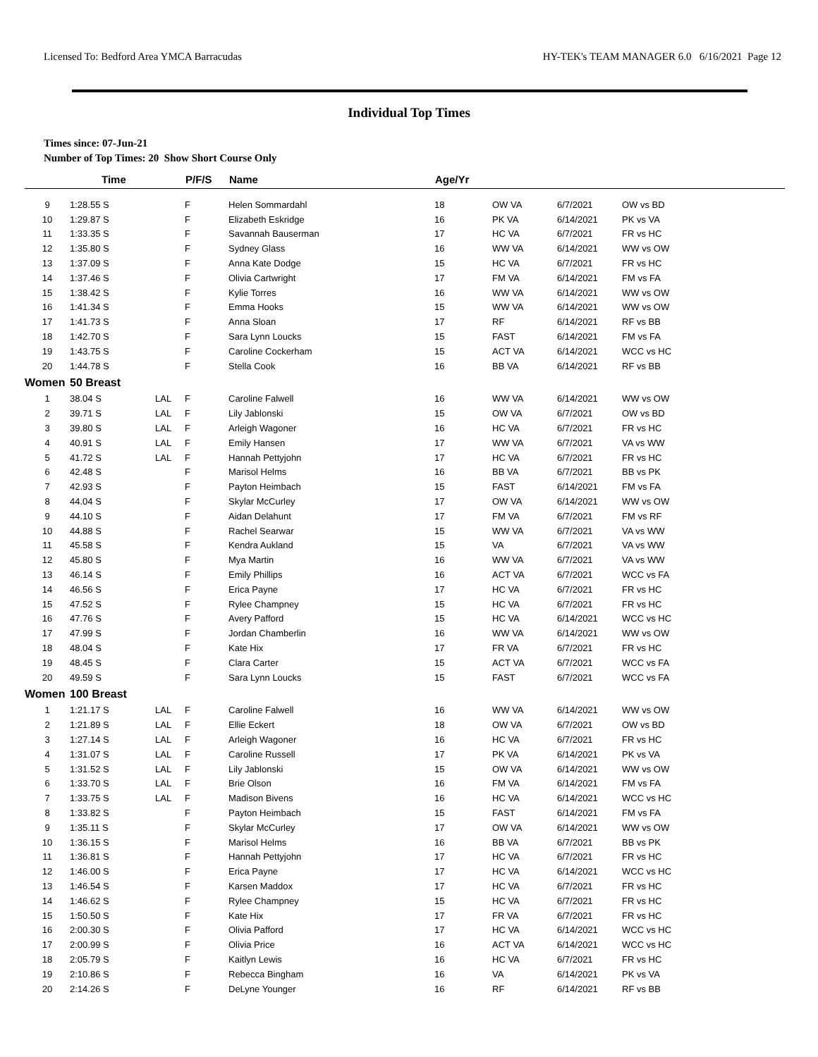Licensed To: Bedford Area YMCA Barracudas HY-TEK's TEAM MANAGER 6.0 6/16/2021 Page 12
Individual Top Times
Times since: 07-Jun-21
Number of Top Times: 20 Show Short Course Only
| | Time | | P/F/S | Name | Age/Yr | | | |
| --- | --- | --- | --- | --- | --- | --- | --- | --- |
| 9 | 1:28.55 S | | F | Helen Sommardahl | 18 | OW VA | 6/7/2021 | OW vs BD |
| 10 | 1:29.87 S | | F | Elizabeth Eskridge | 16 | PK VA | 6/14/2021 | PK vs VA |
| 11 | 1:33.35 S | | F | Savannah Bauserman | 17 | HC VA | 6/7/2021 | FR vs HC |
| 12 | 1:35.80 S | | F | Sydney Glass | 16 | WW VA | 6/14/2021 | WW vs OW |
| 13 | 1:37.09 S | | F | Anna Kate Dodge | 15 | HC VA | 6/7/2021 | FR vs HC |
| 14 | 1:37.46 S | | F | Olivia Cartwright | 17 | FM VA | 6/14/2021 | FM vs FA |
| 15 | 1:38.42 S | | F | Kylie Torres | 16 | WW VA | 6/14/2021 | WW vs OW |
| 16 | 1:41.34 S | | F | Emma Hooks | 15 | WW VA | 6/14/2021 | WW vs OW |
| 17 | 1:41.73 S | | F | Anna Sloan | 17 | RF | 6/14/2021 | RF vs BB |
| 18 | 1:42.70 S | | F | Sara Lynn Loucks | 15 | FAST | 6/14/2021 | FM vs FA |
| 19 | 1:43.75 S | | F | Caroline Cockerham | 15 | ACT VA | 6/14/2021 | WCC vs HC |
| 20 | 1:44.78 S | | F | Stella Cook | 16 | BB VA | 6/14/2021 | RF vs BB |
| Women | 50 Breast | | | | | | | |
| 1 | 38.04 S | LAL | F | Caroline Falwell | 16 | WW VA | 6/14/2021 | WW vs OW |
| 2 | 39.71 S | LAL | F | Lily Jablonski | 15 | OW VA | 6/7/2021 | OW vs BD |
| 3 | 39.80 S | LAL | F | Arleigh Wagoner | 16 | HC VA | 6/7/2021 | FR vs HC |
| 4 | 40.91 S | LAL | F | Emily Hansen | 17 | WW VA | 6/7/2021 | VA vs WW |
| 5 | 41.72 S | LAL | F | Hannah Pettyjohn | 17 | HC VA | 6/7/2021 | FR vs HC |
| 6 | 42.48 S | | F | Marisol Helms | 16 | BB VA | 6/7/2021 | BB vs PK |
| 7 | 42.93 S | | F | Payton Heimbach | 15 | FAST | 6/14/2021 | FM vs FA |
| 8 | 44.04 S | | F | Skylar McCurley | 17 | OW VA | 6/14/2021 | WW vs OW |
| 9 | 44.10 S | | F | Aidan Delahunt | 17 | FM VA | 6/7/2021 | FM vs RF |
| 10 | 44.88 S | | F | Rachel Searwar | 15 | WW VA | 6/7/2021 | VA vs WW |
| 11 | 45.58 S | | F | Kendra Aukland | 15 | VA | 6/7/2021 | VA vs WW |
| 12 | 45.80 S | | F | Mya Martin | 16 | WW VA | 6/7/2021 | VA vs WW |
| 13 | 46.14 S | | F | Emily Phillips | 16 | ACT VA | 6/7/2021 | WCC vs FA |
| 14 | 46.56 S | | F | Erica Payne | 17 | HC VA | 6/7/2021 | FR vs HC |
| 15 | 47.52 S | | F | Rylee Champney | 15 | HC VA | 6/7/2021 | FR vs HC |
| 16 | 47.76 S | | F | Avery Pafford | 15 | HC VA | 6/14/2021 | WCC vs HC |
| 17 | 47.99 S | | F | Jordan Chamberlin | 16 | WW VA | 6/14/2021 | WW vs OW |
| 18 | 48.04 S | | F | Kate Hix | 17 | FR VA | 6/7/2021 | FR vs HC |
| 19 | 48.45 S | | F | Clara Carter | 15 | ACT VA | 6/7/2021 | WCC vs FA |
| 20 | 49.59 S | | F | Sara Lynn Loucks | 15 | FAST | 6/7/2021 | WCC vs FA |
| Women | 100 Breast | | | | | | | |
| 1 | 1:21.17 S | LAL | F | Caroline Falwell | 16 | WW VA | 6/14/2021 | WW vs OW |
| 2 | 1:21.89 S | LAL | F | Ellie Eckert | 18 | OW VA | 6/7/2021 | OW vs BD |
| 3 | 1:27.14 S | LAL | F | Arleigh Wagoner | 16 | HC VA | 6/7/2021 | FR vs HC |
| 4 | 1:31.07 S | LAL | F | Caroline Russell | 17 | PK VA | 6/14/2021 | PK vs VA |
| 5 | 1:31.52 S | LAL | F | Lily Jablonski | 15 | OW VA | 6/14/2021 | WW vs OW |
| 6 | 1:33.70 S | LAL | F | Brie Olson | 16 | FM VA | 6/14/2021 | FM vs FA |
| 7 | 1:33.75 S | LAL | F | Madison Bivens | 16 | HC VA | 6/14/2021 | WCC vs HC |
| 8 | 1:33.82 S | | F | Payton Heimbach | 15 | FAST | 6/14/2021 | FM vs FA |
| 9 | 1:35.11 S | | F | Skylar McCurley | 17 | OW VA | 6/14/2021 | WW vs OW |
| 10 | 1:36.15 S | | F | Marisol Helms | 16 | BB VA | 6/7/2021 | BB vs PK |
| 11 | 1:36.81 S | | F | Hannah Pettyjohn | 17 | HC VA | 6/7/2021 | FR vs HC |
| 12 | 1:46.00 S | | F | Erica Payne | 17 | HC VA | 6/14/2021 | WCC vs HC |
| 13 | 1:46.54 S | | F | Karsen Maddox | 17 | HC VA | 6/7/2021 | FR vs HC |
| 14 | 1:46.62 S | | F | Rylee Champney | 15 | HC VA | 6/7/2021 | FR vs HC |
| 15 | 1:50.50 S | | F | Kate Hix | 17 | FR VA | 6/7/2021 | FR vs HC |
| 16 | 2:00.30 S | | F | Olivia Pafford | 17 | HC VA | 6/14/2021 | WCC vs HC |
| 17 | 2:00.99 S | | F | Olivia Price | 16 | ACT VA | 6/14/2021 | WCC vs HC |
| 18 | 2:05.79 S | | F | Kaitlyn Lewis | 16 | HC VA | 6/7/2021 | FR vs HC |
| 19 | 2:10.86 S | | F | Rebecca Bingham | 16 | VA | 6/14/2021 | PK vs VA |
| 20 | 2:14.26 S | | F | DeLyne Younger | 16 | RF | 6/14/2021 | RF vs BB |